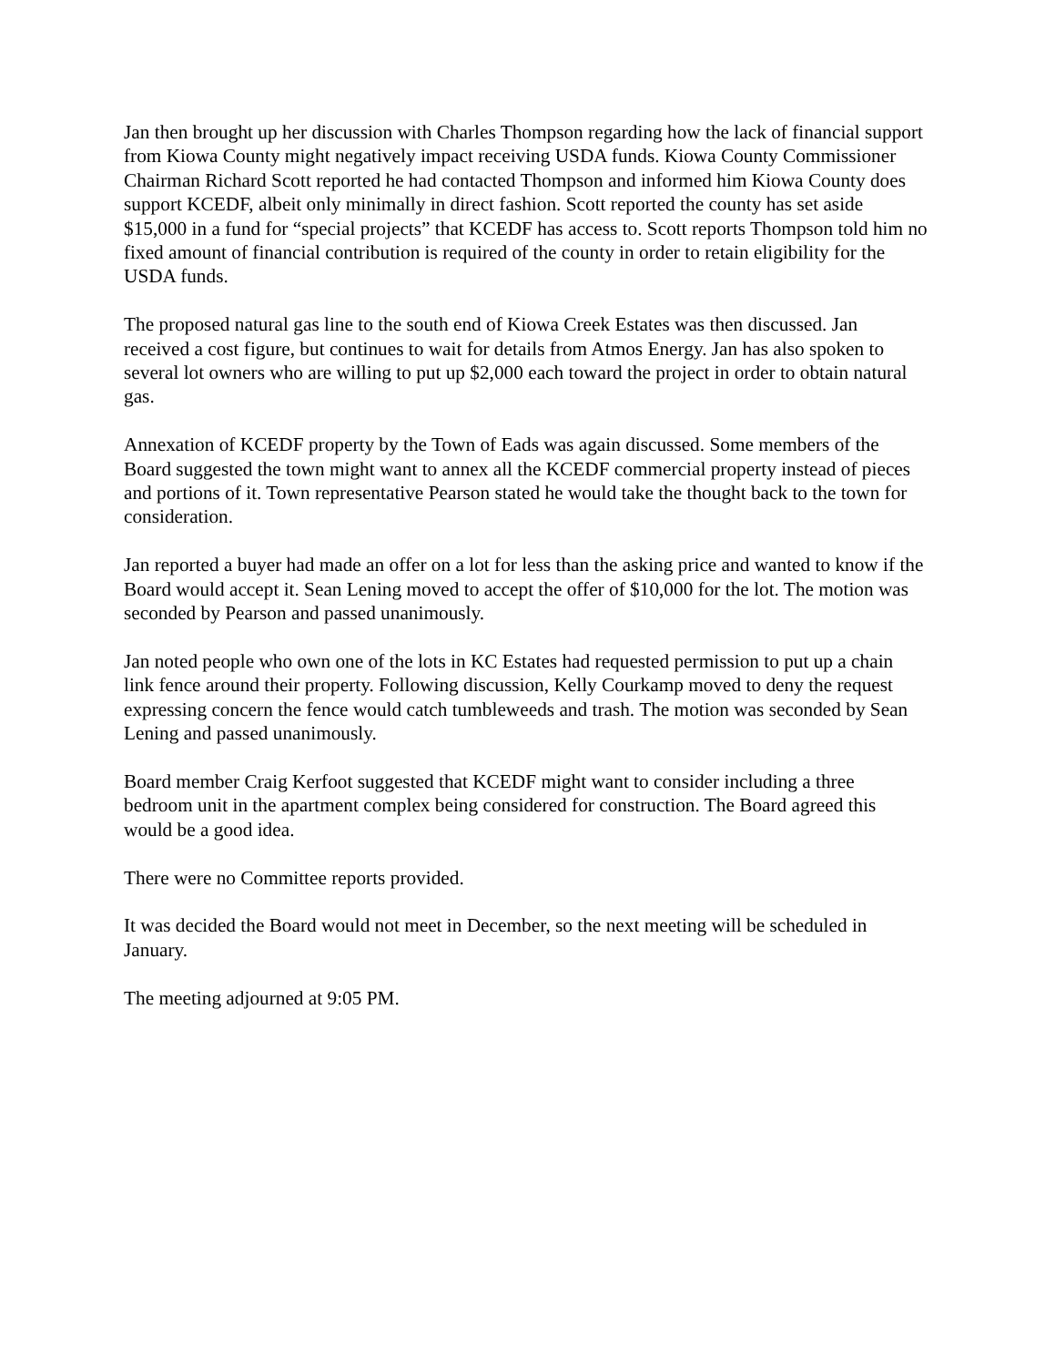Jan then brought up her discussion with Charles Thompson regarding how the lack of financial support from Kiowa County might negatively impact receiving USDA funds. Kiowa County Commissioner Chairman Richard Scott reported he had contacted Thompson and informed him Kiowa County does support KCEDF, albeit only minimally in direct fashion. Scott reported the county has set aside $15,000 in a fund for “special projects” that KCEDF has access to. Scott reports Thompson told him no fixed amount of financial contribution is required of the county in order to retain eligibility for the USDA funds.
The proposed natural gas line to the south end of Kiowa Creek Estates was then discussed. Jan received a cost figure, but continues to wait for details from Atmos Energy. Jan has also spoken to several lot owners who are willing to put up $2,000 each toward the project in order to obtain natural gas.
Annexation of KCEDF property by the Town of Eads was again discussed. Some members of the Board suggested the town might want to annex all the KCEDF commercial property instead of pieces and portions of it. Town representative Pearson stated he would take the thought back to the town for consideration.
Jan reported a buyer had made an offer on a lot for less than the asking price and wanted to know if the Board would accept it. Sean Lening moved to accept the offer of $10,000 for the lot. The motion was seconded by Pearson and passed unanimously.
Jan noted people who own one of the lots in KC Estates had requested permission to put up a chain link fence around their property. Following discussion, Kelly Courkamp moved to deny the request expressing concern the fence would catch tumbleweeds and trash. The motion was seconded by Sean Lening and passed unanimously.
Board member Craig Kerfoot suggested that KCEDF might want to consider including a three bedroom unit in the apartment complex being considered for construction. The Board agreed this would be a good idea.
There were no Committee reports provided.
It was decided the Board would not meet in December, so the next meeting will be scheduled in January.
The meeting adjourned at 9:05 PM.